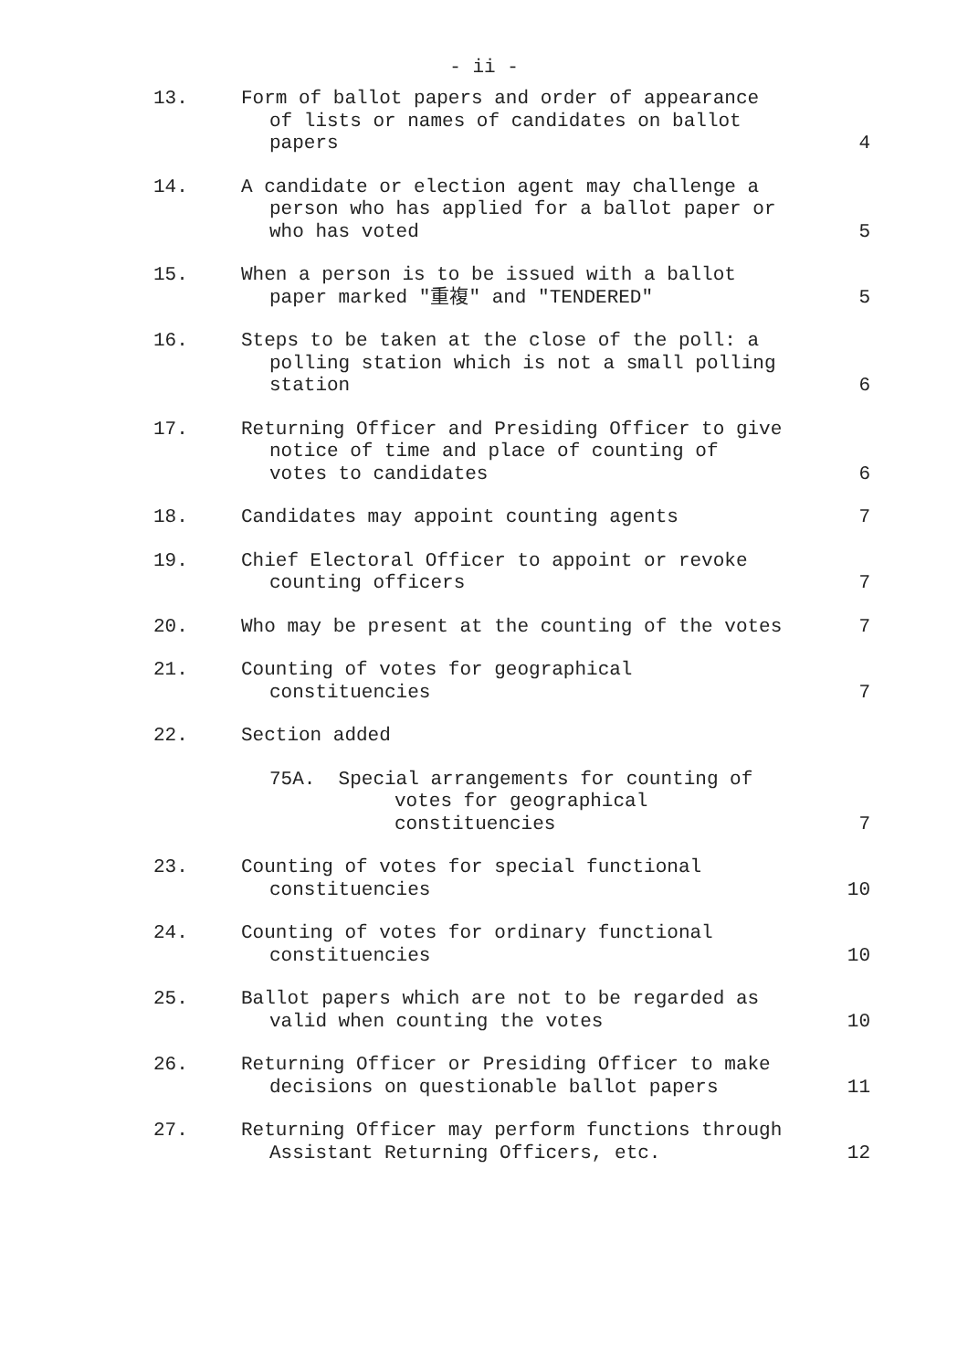- ii -
| 13. | Form of ballot papers and order of appearance of lists or names of candidates on ballot papers | 4 |
| 14. | A candidate or election agent may challenge a person who has applied for a ballot paper or who has voted | 5 |
| 15. | When a person is to be issued with a ballot paper marked "重複" and "TENDERED" | 5 |
| 16. | Steps to be taken at the close of the poll: a polling station which is not a small polling station | 6 |
| 17. | Returning Officer and Presiding Officer to give notice of time and place of counting of votes to candidates | 6 |
| 18. | Candidates may appoint counting agents | 7 |
| 19. | Chief Electoral Officer to appoint or revoke counting officers | 7 |
| 20. | Who may be present at the counting of the votes | 7 |
| 21. | Counting of votes for geographical constituencies | 7 |
| 22. | Section added | |
| | 75A. Special arrangements for counting of votes for geographical constituencies | 7 |
| 23. | Counting of votes for special functional constituencies | 10 |
| 24. | Counting of votes for ordinary functional constituencies | 10 |
| 25. | Ballot papers which are not to be regarded as valid when counting the votes | 10 |
| 26. | Returning Officer or Presiding Officer to make decisions on questionable ballot papers | 11 |
| 27. | Returning Officer may perform functions through Assistant Returning Officers, etc. | 12 |